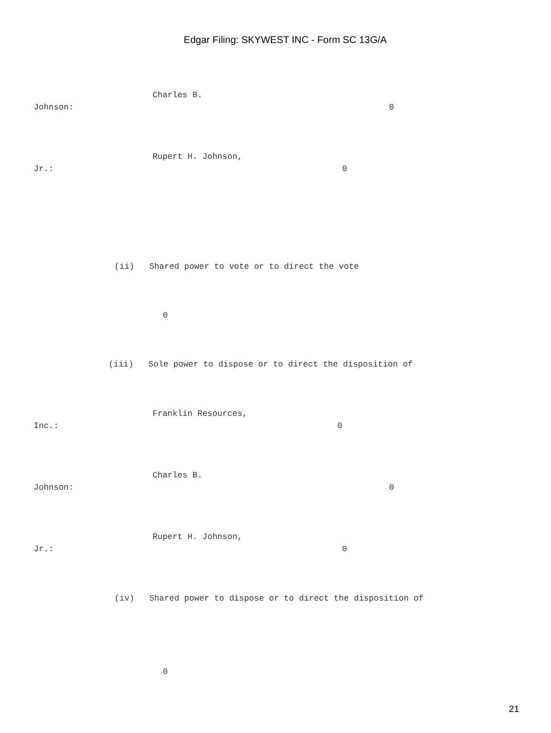Edgar Filing: SKYWEST INC - Form SC 13G/A
Charles B.
Johnson: 0
Rupert H. Johnson,
Jr.: 0
(ii) Shared power to vote or to direct the vote
0
(iii) Sole power to dispose or to direct the disposition of
Franklin Resources,
Inc.: 0
Charles B.
Johnson: 0
Rupert H. Johnson,
Jr.: 0
(iv) Shared power to dispose or to direct the disposition of
0
21